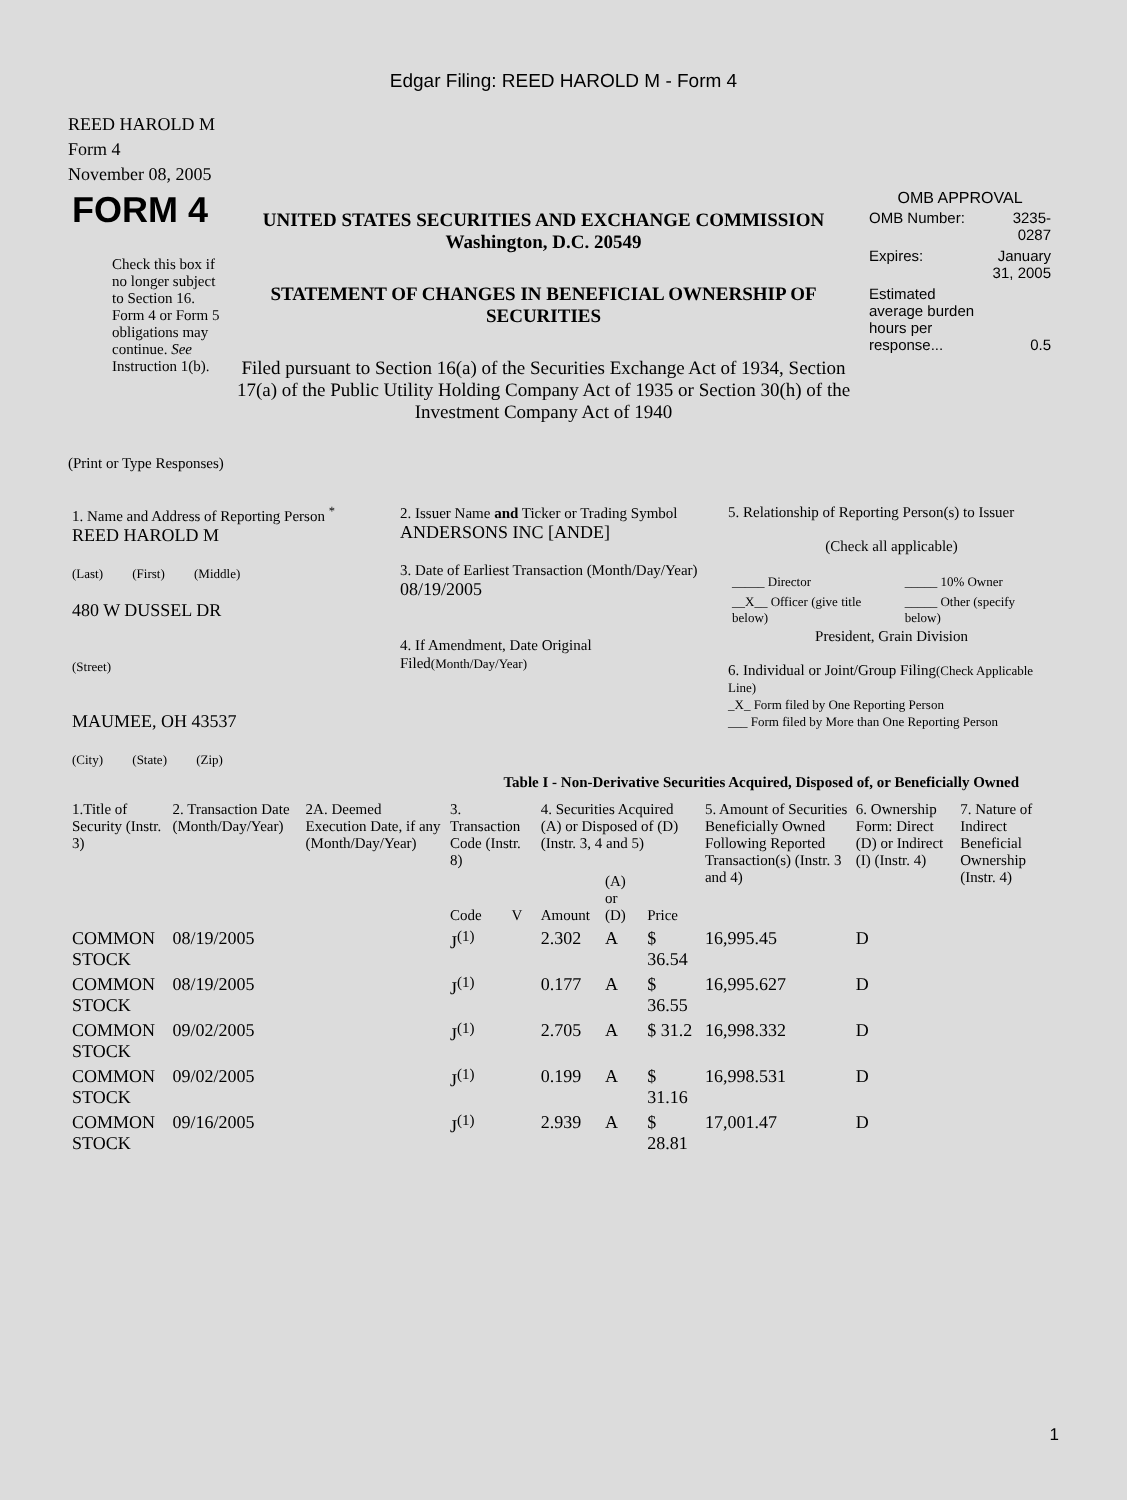Edgar Filing: REED HAROLD M - Form 4
REED HAROLD M
Form 4
November 08, 2005
| FORM 4 Check this box if no longer subject to Section 16. Form 4 or Form 5 obligations may continue. See Instruction 1(b). | UNITED STATES SECURITIES AND EXCHANGE COMMISSION Washington, D.C. 20549 STATEMENT OF CHANGES IN BENEFICIAL OWNERSHIP OF SECURITIES Filed pursuant to Section 16(a) of the Securities Exchange Act of 1934, Section 17(a) of the Public Utility Holding Company Act of 1935 or Section 30(h) of the Investment Company Act of 1940 | OMB APPROVAL / OMB Number: / 3235-0287 / / Expires: / January 31, 2005 / / Estimated average burden hours per response... / 0.5 / |
(Print or Type Responses)
| 1. Name and Address of Reporting Person <sup>*</sup> REED HAROLD M (Last) (First) (Middle) 480 W DUSSEL DR (Street) MAUMEE, OH 43537 (City) (State) (Zip) | 2. Issuer Name and Ticker or Trading Symbol ANDERSONS INC [ANDE] 3. Date of Earliest Transaction (Month/Day/Year) 08/19/2005 4. If Amendment, Date Original Filed (Month/Day/Year) | 5. Relationship of Reporting Person(s) to Issuer (Check all applicable) / _____ Director / _____ 10% Owner / / __X__ Officer (give title below) / _____ Other (specify below) / President, Grain Division 6. Individual or Joint/Group Filing (Check Applicable Line) _X_ Form filed by One Reporting Person ___ Form filed by More than One Reporting Person |
Table I - Non-Derivative Securities Acquired, Disposed of, or Beneficially Owned
| 1.Title of Security (Instr. 3) | 2. Transaction Date (Month/Day/Year) | 2A. Deemed Execution Date, if any (Month/Day/Year) | 3. Transaction Code (Instr. 8) | | 4. Securities Acquired (A) or Disposed of (D) (Instr. 3, 4 and 5) | | | 5. Amount of Securities Beneficially Owned Following Reported Transaction(s) (Instr. 3 and 4) | 6. Ownership Form: Direct (D) or Indirect (I) (Instr. 4) | 7. Nature of Indirect Beneficial Ownership (Instr. 4) |
| --- | --- | --- | --- | --- | --- | --- | --- | --- | --- | --- |
| | | | Code | V | Amount | (A) or (D) | Price | | | |
| COMMON STOCK | 08/19/2005 | | J<sup>(1)</sup> | | 2.302 | A | $ 36.54 | 16,995.45 | D | |
| COMMON STOCK | 08/19/2005 | | J<sup>(1)</sup> | | 0.177 | A | $ 36.55 | 16,995.627 | D | |
| COMMON STOCK | 09/02/2005 | | J<sup>(1)</sup> | | 2.705 | A | $ 31.2 | 16,998.332 | D | |
| COMMON STOCK | 09/02/2005 | | J<sup>(1)</sup> | | 0.199 | A | $ 31.16 | 16,998.531 | D | |
| COMMON STOCK | 09/16/2005 | | J<sup>(1)</sup> | | 2.939 | A | $ 28.81 | 17,001.47 | D | |
1